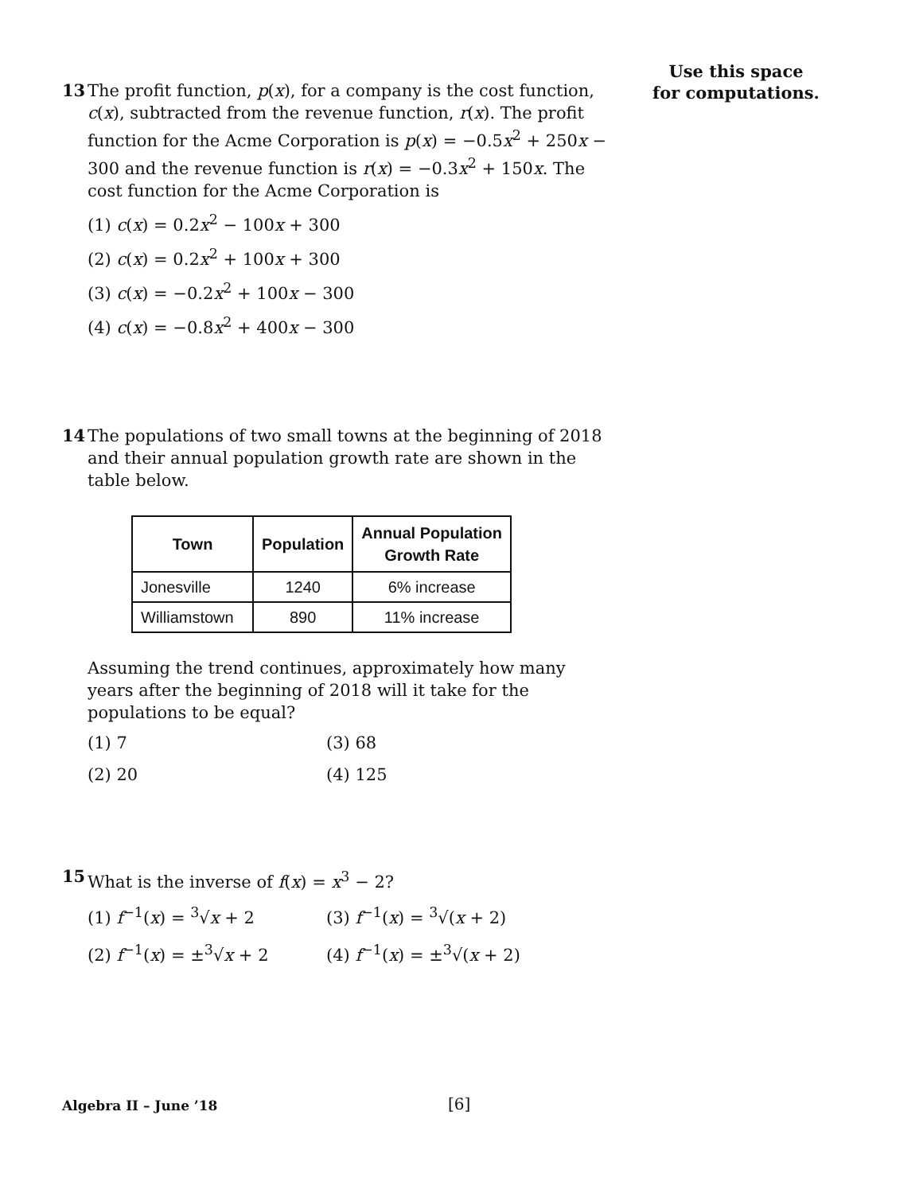Use this space for computations.
13 The profit function, p(x), for a company is the cost function, c(x), subtracted from the revenue function, r(x). The profit function for the Acme Corporation is p(x) = −0.5x<sup>2</sup> + 250x − 300 and the revenue function is r(x) = −0.3x<sup>2</sup> + 150x. The cost function for the Acme Corporation is
(1) c(x) = 0.2x<sup>2</sup> − 100x + 300
(2) c(x) = 0.2x<sup>2</sup> + 100x + 300
(3) c(x) = −0.2x<sup>2</sup> + 100x − 300
(4) c(x) = −0.8x<sup>2</sup> + 400x − 300
14 The populations of two small towns at the beginning of 2018 and their annual population growth rate are shown in the table below.
| Town | Population | Annual Population Growth Rate |
| --- | --- | --- |
| Jonesville | 1240 | 6% increase |
| Williamstown | 890 | 11% increase |
Assuming the trend continues, approximately how many years after the beginning of 2018 will it take for the populations to be equal?
(1) 7
(3) 68
(2) 20
(4) 125
15 What is the inverse of f(x) = x<sup>3</sup> − 2?
(1) f<sup>−1</sup>(x) = <sup>3</sup>√x + 2
(3) f<sup>−1</sup>(x) = <sup>3</sup>√(x + 2)
(2) f<sup>−1</sup>(x) = ±<sup>3</sup>√x + 2
(4) f<sup>−1</sup>(x) = ±<sup>3</sup>√(x + 2)
Algebra II – June ’18 [6]